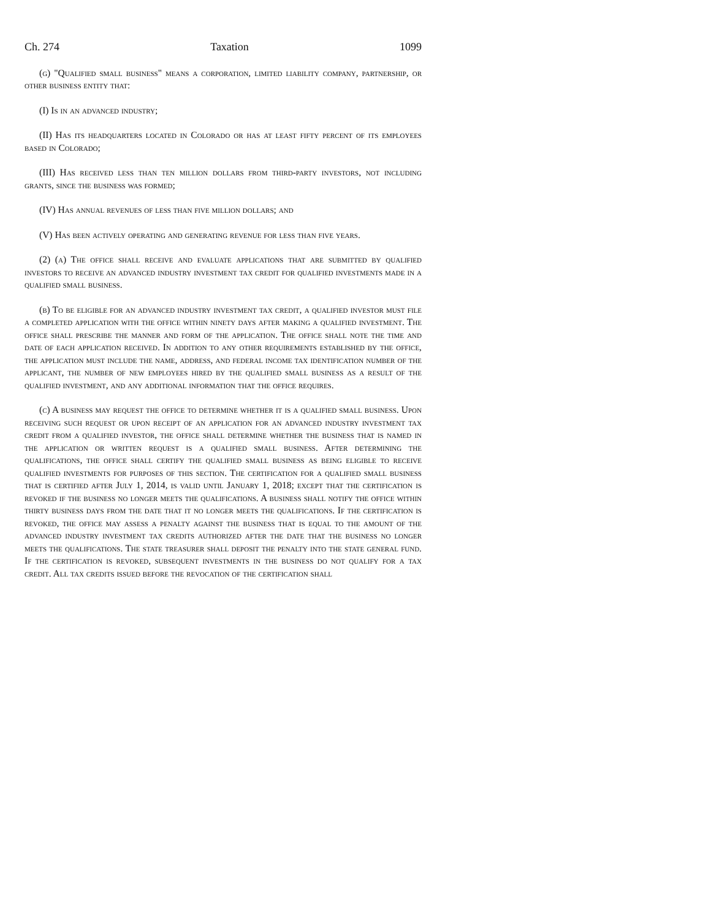Ch. 274 Taxation 1099
(g) "Qualified small business" means a corporation, limited liability company, partnership, or other business entity that:
(I) Is in an advanced industry;
(II) Has its headquarters located in Colorado or has at least fifty percent of its employees based in Colorado;
(III) Has received less than ten million dollars from third-party investors, not including grants, since the business was formed;
(IV) Has annual revenues of less than five million dollars; and
(V) Has been actively operating and generating revenue for less than five years.
(2) (a) The office shall receive and evaluate applications that are submitted by qualified investors to receive an advanced industry investment tax credit for qualified investments made in a qualified small business.
(b) To be eligible for an advanced industry investment tax credit, a qualified investor must file a completed application with the office within ninety days after making a qualified investment. The office shall prescribe the manner and form of the application. The office shall note the time and date of each application received. In addition to any other requirements established by the office, the application must include the name, address, and federal income tax identification number of the applicant, the number of new employees hired by the qualified small business as a result of the qualified investment, and any additional information that the office requires.
(c) A business may request the office to determine whether it is a qualified small business. Upon receiving such request or upon receipt of an application for an advanced industry investment tax credit from a qualified investor, the office shall determine whether the business that is named in the application or written request is a qualified small business. After determining the qualifications, the office shall certify the qualified small business as being eligible to receive qualified investments for purposes of this section. The certification for a qualified small business that is certified after July 1, 2014, is valid until January 1, 2018; except that the certification is revoked if the business no longer meets the qualifications. A business shall notify the office within thirty business days from the date that it no longer meets the qualifications. If the certification is revoked, the office may assess a penalty against the business that is equal to the amount of the advanced industry investment tax credits authorized after the date that the business no longer meets the qualifications. The state treasurer shall deposit the penalty into the state general fund. If the certification is revoked, subsequent investments in the business do not qualify for a tax credit. All tax credits issued before the revocation of the certification shall